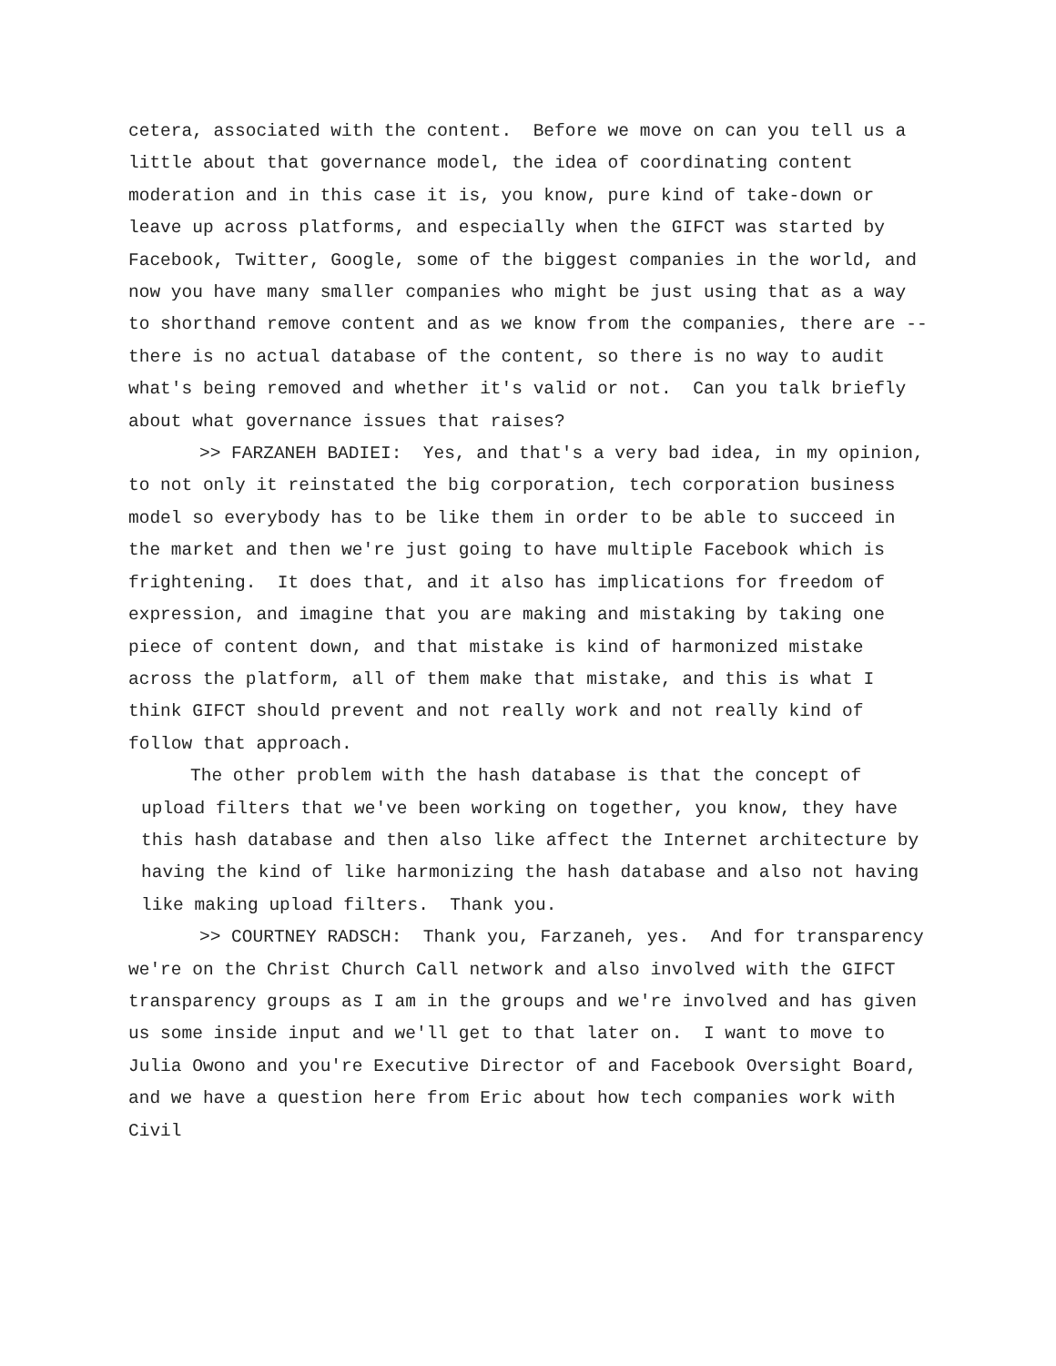cetera, associated with the content. Before we move on can you tell us a little about that governance model, the idea of coordinating content moderation and in this case it is, you know, pure kind of take-down or leave up across platforms, and especially when the GIFCT was started by Facebook, Twitter, Google, some of the biggest companies in the world, and now you have many smaller companies who might be just using that as a way to shorthand remove content and as we know from the companies, there are -- there is no actual database of the content, so there is no way to audit what's being removed and whether it's valid or not. Can you talk briefly about what governance issues that raises?
>> FARZANEH BADIEI: Yes, and that's a very bad idea, in my opinion, to not only it reinstated the big corporation, tech corporation business model so everybody has to be like them in order to be able to succeed in the market and then we're just going to have multiple Facebook which is frightening. It does that, and it also has implications for freedom of expression, and imagine that you are making and mistaking by taking one piece of content down, and that mistake is kind of harmonized mistake across the platform, all of them make that mistake, and this is what I think GIFCT should prevent and not really work and not really kind of follow that approach.
The other problem with the hash database is that the concept of upload filters that we've been working on together, you know, they have this hash database and then also like affect the Internet architecture by having the kind of like harmonizing the hash database and also not having like making upload filters. Thank you.
>> COURTNEY RADSCH: Thank you, Farzaneh, yes. And for transparency we're on the Christ Church Call network and also involved with the GIFCT transparency groups as I am in the groups and we're involved and has given us some inside input and we'll get to that later on. I want to move to Julia Owono and you're Executive Director of and Facebook Oversight Board, and we have a question here from Eric about how tech companies work with Civil